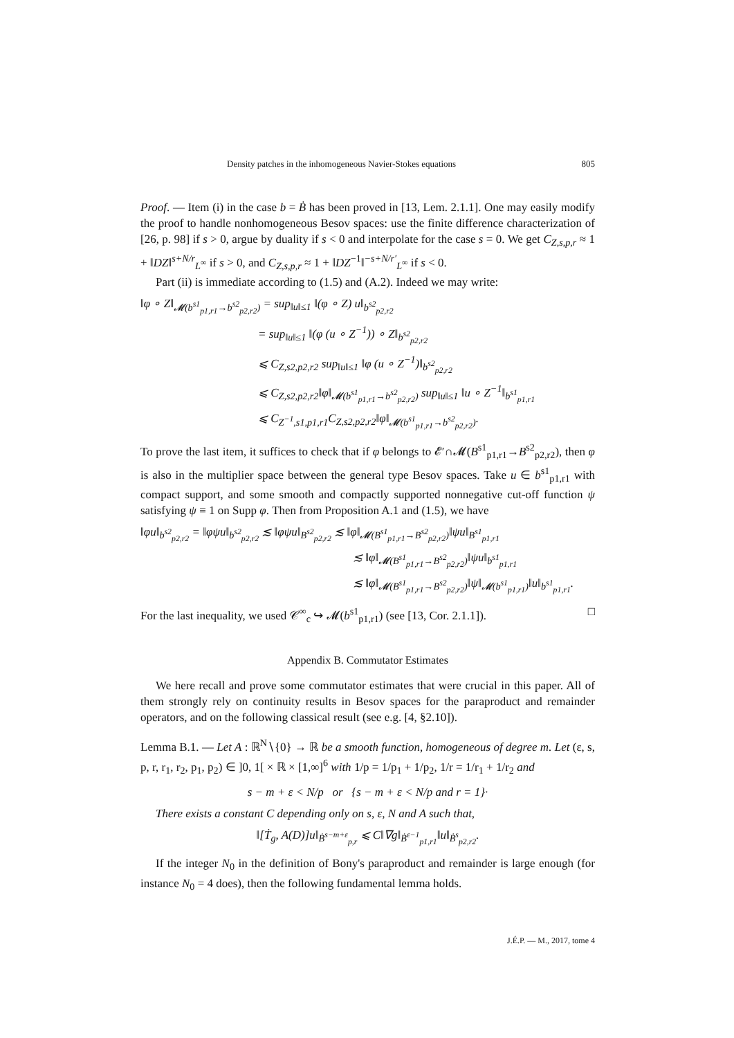Density patches in the inhomogeneous Navier-Stokes equations 805
Proof. — Item (i) in the case b = Ḃ has been proved in [13, Lem. 2.1.1]. One may easily modify the proof to handle nonhomogeneous Besov spaces: use the finite difference characterization of [26, p. 98] if s > 0, argue by duality if s < 0 and interpolate for the case s = 0. We get C<sub>Z,s,p,r</sub> ≈ 1 + ‖DZ‖<sup>s+N/r</sup><sub>L<sup>∞</sup></sub> if s > 0, and C<sub>Z,s,p,r</sub> ≈ 1 + ‖DZ<sup>−1</sup>‖<sup>−s+N/r′</sup><sub>L<sup>∞</sup></sub> if s < 0.
Part (ii) is immediate according to (1.5) and (A.2). Indeed we may write:
‖φ ∘ Z‖<sub>𝓜(b<sup>s1</sup><sub>p1,r1</sub>→b<sup>s2</sup><sub>p2,r2</sub>)</sub> = sup<sub>‖u‖≤1</sub> ‖(φ ∘ Z) u‖<sub>b<sup>s2</sup><sub>p2,r2</sub></sub>
= sup<sub>‖u‖≤1</sub> ‖(φ (u ∘ Z<sup>−1</sup>)) ∘ Z‖<sub>b<sup>s2</sup><sub>p2,r2</sub></sub>
⩽ C<sub>Z,s2,p2,r2</sub> sup<sub>‖u‖≤1</sub> ‖φ (u ∘ Z<sup>−1</sup>)‖<sub>b<sup>s2</sup><sub>p2,r2</sub></sub>
⩽ C<sub>Z,s2,p2,r2</sub>‖φ‖<sub>𝓜(b<sup>s1</sup><sub>p1,r1</sub>→b<sup>s2</sup><sub>p2,r2</sub>)</sub> sup<sub>‖u‖≤1</sub> ‖u ∘ Z<sup>−1</sup>‖<sub>b<sup>s1</sup><sub>p1,r1</sub></sub>
⩽ C<sub>Z<sup>−1</sup>,s1,p1,r1</sub>C<sub>Z,s2,p2,r2</sub>‖φ‖<sub>𝓜(b<sup>s1</sup><sub>p1,r1</sub>→b<sup>s2</sup><sub>p2,r2</sub>)</sub>.
To prove the last item, it suffices to check that if φ belongs to 𝓔′∩𝓜(B<sup>s1</sup><sub>p1,r1</sub>→B<sup>s2</sup><sub>p2,r2</sub>), then φ is also in the multiplier space between the general type Besov spaces. Take u ∈ b<sup>s1</sup><sub>p1,r1</sub> with compact support, and some smooth and compactly supported nonnegative cut-off function ψ satisfying ψ ≡ 1 on Supp φ. Then from Proposition A.1 and (1.5), we have
‖φu‖<sub>b<sup>s2</sup><sub>p2,r2</sub></sub> = ‖φψu‖<sub>b<sup>s2</sup><sub>p2,r2</sub></sub> ≲ ‖φψu‖<sub>B<sup>s2</sup><sub>p2,r2</sub></sub> ≲ ‖φ‖<sub>𝓜(B<sup>s1</sup><sub>p1,r1</sub>→B<sup>s2</sup><sub>p2,r2</sub>)</sub>‖ψu‖<sub>B<sup>s1</sup><sub>p1,r1</sub></sub>
≲ ‖φ‖<sub>𝓜(B<sup>s1</sup><sub>p1,r1</sub>→B<sup>s2</sup><sub>p2,r2</sub>)</sub>‖ψu‖<sub>b<sup>s1</sup><sub>p1,r1</sub></sub>
≲ ‖φ‖<sub>𝓜(B<sup>s1</sup><sub>p1,r1</sub>→B<sup>s2</sup><sub>p2,r2</sub>)</sub>‖ψ‖<sub>𝓜(b<sup>s1</sup><sub>p1,r1</sub>)</sub>‖u‖<sub>b<sup>s1</sup><sub>p1,r1</sub></sub>.
For the last inequality, we used 𝒞<sup>∞</sup><sub>c</sub> ↪ 𝓜(b<sup>s1</sup><sub>p1,r1</sub>) (see [13, Cor. 2.1.1]). □
Appendix B. Commutator Estimates
We here recall and prove some commutator estimates that were crucial in this paper. All of them strongly rely on continuity results in Besov spaces for the paraproduct and remainder operators, and on the following classical result (see e.g. [4, §2.10]).
Lemma B.1. — Let A : ℝ<sup>N</sup>∖{0} → ℝ be a smooth function, homogeneous of degree m. Let (ε, s, p, r, r<sub>1</sub>, r<sub>2</sub>, p<sub>1</sub>, p<sub>2</sub>) ∈ ]0, 1[ × ℝ × [1,∞]<sup>6</sup> with 1/p = 1/p<sub>1</sub> + 1/p<sub>2</sub>, 1/r = 1/r<sub>1</sub> + 1/r<sub>2</sub> and
s − m + ε < N/p or {s − m + ε < N/p and r = 1}·
There exists a constant C depending only on s, ε, N and A such that,
‖[Ṫ<sub>g</sub>, A(D)]u‖<sub>Ḃ<sup>s−m+ε</sup><sub>p,r</sub></sub> ⩽ C‖∇g‖<sub>Ḃ<sup>ε−1</sup><sub>p1,r1</sub></sub>‖u‖<sub>Ḃ<sup>s</sup><sub>p2,r2</sub></sub>.
If the integer N<sub>0</sub> in the definition of Bony's paraproduct and remainder is large enough (for instance N<sub>0</sub> = 4 does), then the following fundamental lemma holds.
J.É.P. — M., 2017, tome 4